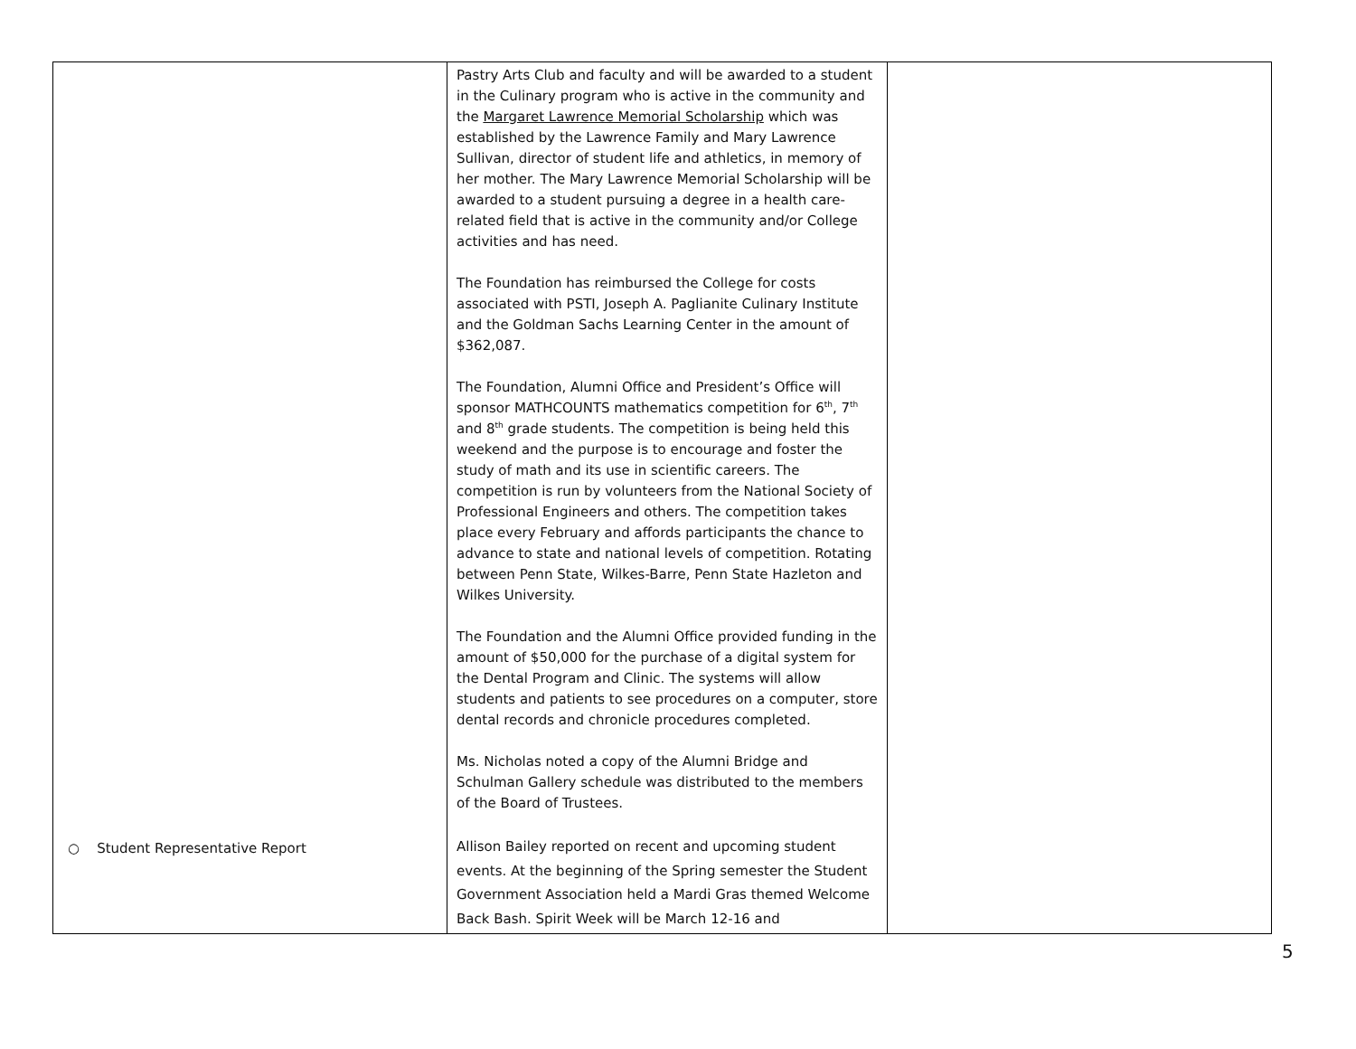| ○ Student Representative Report | Pastry Arts Club and faculty and will be awarded to a student in the Culinary program who is active in the community and the Margaret Lawrence Memorial Scholarship which was established by the Lawrence Family and Mary Lawrence Sullivan, director of student life and athletics, in memory of her mother. The Mary Lawrence Memorial Scholarship will be awarded to a student pursuing a degree in a health care-related field that is active in the community and/or College activities and has need. The Foundation has reimbursed the College for costs associated with PSTI, Joseph A. Paglianite Culinary Institute and the Goldman Sachs Learning Center in the amount of $362,087. The Foundation, Alumni Office and President’s Office will sponsor MATHCOUNTS mathematics competition for 6<sup>th</sup>, 7<sup>th</sup> and 8<sup>th</sup> grade students. The competition is being held this weekend and the purpose is to encourage and foster the study of math and its use in scientific careers. The competition is run by volunteers from the National Society of Professional Engineers and others. The competition takes place every February and affords participants the chance to advance to state and national levels of competition. Rotating between Penn State, Wilkes-Barre, Penn State Hazleton and Wilkes University. The Foundation and the Alumni Office provided funding in the amount of $50,000 for the purchase of a digital system for the Dental Program and Clinic. The systems will allow students and patients to see procedures on a computer, store dental records and chronicle procedures completed. Ms. Nicholas noted a copy of the Alumni Bridge and Schulman Gallery schedule was distributed to the members of the Board of Trustees. Allison Bailey reported on recent and upcoming student events. At the beginning of the Spring semester the Student Government Association held a Mardi Gras themed Welcome Back Bash. Spirit Week will be March 12-16 and | |
5